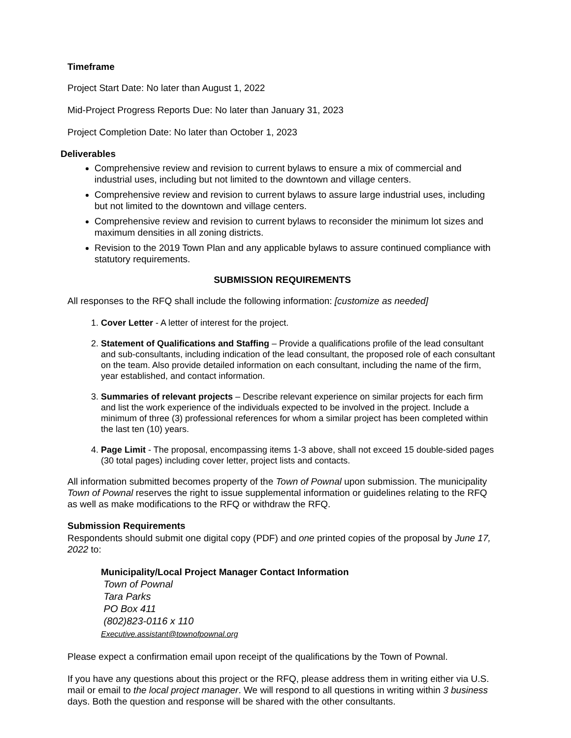Timeframe
Project Start Date: No later than August 1, 2022
Mid-Project Progress Reports Due: No later than January 31, 2023
Project Completion Date: No later than October 1, 2023
Deliverables
Comprehensive review and revision to current bylaws to ensure a mix of commercial and industrial uses, including but not limited to the downtown and village centers.
Comprehensive review and revision to current bylaws to assure large industrial uses, including but not limited to the downtown and village centers.
Comprehensive review and revision to current bylaws to reconsider the minimum lot sizes and maximum densities in all zoning districts.
Revision to the 2019 Town Plan and any applicable bylaws to assure continued compliance with statutory requirements.
SUBMISSION REQUIREMENTS
All responses to the RFQ shall include the following information: [customize as needed]
1. Cover Letter - A letter of interest for the project.
2. Statement of Qualifications and Staffing – Provide a qualifications profile of the lead consultant and sub-consultants, including indication of the lead consultant, the proposed role of each consultant on the team. Also provide detailed information on each consultant, including the name of the firm, year established, and contact information.
3. Summaries of relevant projects – Describe relevant experience on similar projects for each firm and list the work experience of the individuals expected to be involved in the project. Include a minimum of three (3) professional references for whom a similar project has been completed within the last ten (10) years.
4. Page Limit - The proposal, encompassing items 1-3 above, shall not exceed 15 double-sided pages (30 total pages) including cover letter, project lists and contacts.
All information submitted becomes property of the Town of Pownal upon submission. The municipality Town of Pownal reserves the right to issue supplemental information or guidelines relating to the RFQ as well as make modifications to the RFQ or withdraw the RFQ.
Submission Requirements
Respondents should submit one digital copy (PDF) and one printed copies of the proposal by June 17, 2022 to:
Municipality/Local Project Manager Contact Information
Town of Pownal
Tara Parks
PO Box 411
(802)823-0116 x 110
Executive.assistant@townofpownal.org
Please expect a confirmation email upon receipt of the qualifications by the Town of Pownal.
If you have any questions about this project or the RFQ, please address them in writing either via U.S. mail or email to the local project manager. We will respond to all questions in writing within 3 business days. Both the question and response will be shared with the other consultants.